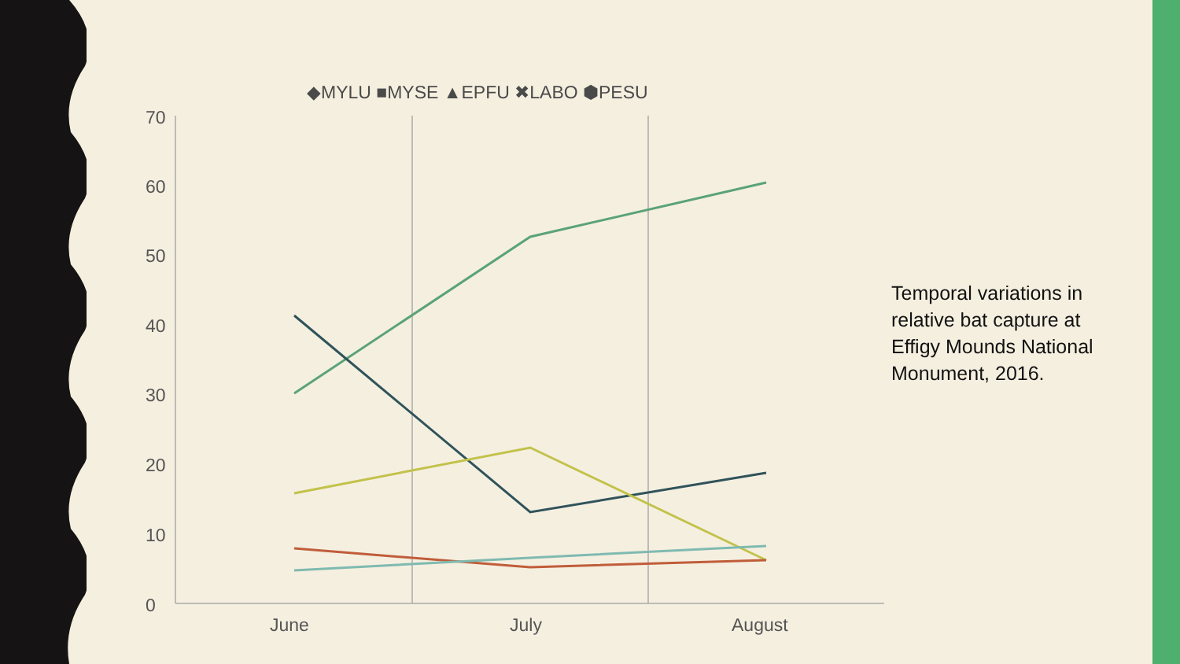◆MYLU ■MYSE ▲EPFU ✖LABO ⬢PESU
70
60
50
40
30
20
10
0
June
July
August
Temporal variations in relative bat capture at Effigy Mounds National Monument, 2016.